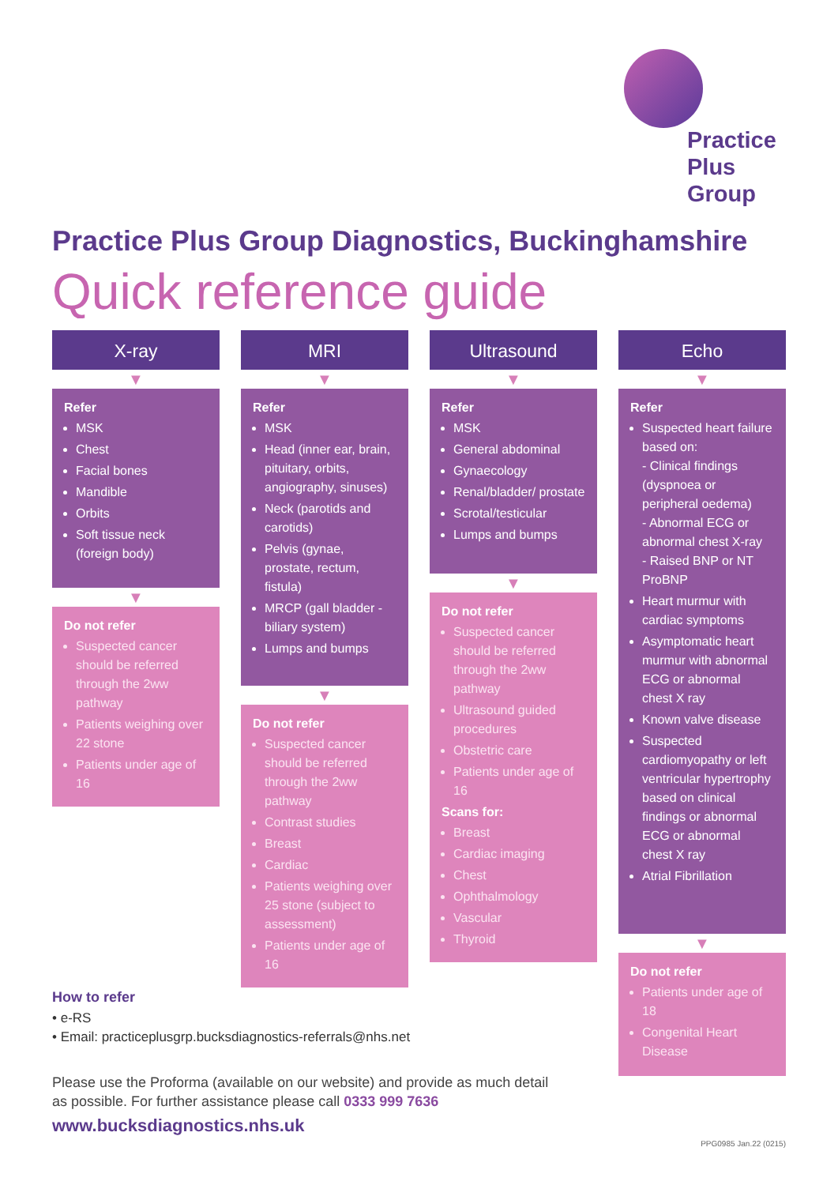Practice
Plus
Group
Practice Plus Group Diagnostics, Buckinghamshire
Quick reference guide
X-ray
▼
Refer
MSK
Chest
Facial bones
Mandible
Orbits
Soft tissue neck (foreign body)
▼
Do not refer
Suspected cancer should be referred through the 2ww pathway
Patients weighing over 22 stone
Patients under age of 16
MRI
▼
Refer
MSK
Head (inner ear, brain, pituitary, orbits, angiography, sinuses)
Neck (parotids and carotids)
Pelvis (gynae, prostate, rectum, fistula)
MRCP (gall bladder - biliary system)
Lumps and bumps
▼
Do not refer
Suspected cancer should be referred through the 2ww pathway
Contrast studies
Breast
Cardiac
Patients weighing over 25 stone (subject to assessment)
Patients under age of 16
Ultrasound
▼
Refer
MSK
General abdominal
Gynaecology
Renal/bladder/ prostate
Scrotal/testicular
Lumps and bumps
▼
Do not refer
Suspected cancer should be referred through the 2ww pathway
Ultrasound guided procedures
Obstetric care
Patients under age of 16
Scans for:
Breast
Cardiac imaging
Chest
Ophthalmology
Vascular
Thyroid
Echo
▼
Refer
Suspected heart failure based on:
- Clinical findings (dyspnoea or peripheral oedema)
- Abnormal ECG or abnormal chest X-ray
- Raised BNP or NT ProBNP
Heart murmur with cardiac symptoms
Asymptomatic heart murmur with abnormal ECG or abnormal chest X ray
Known valve disease
Suspected cardiomyopathy or left ventricular hypertrophy based on clinical findings or abnormal ECG or abnormal chest X ray
Atrial Fibrillation
▼
Do not refer
Patients under age of 18
Congenital Heart Disease
How to refer
• e-RS
• Email: practiceplusgrp.bucksdiagnostics-referrals@nhs.net
Please use the Proforma (available on our website) and provide as much detail as possible. For further assistance please call 0333 999 7636
www.bucksdiagnostics.nhs.uk
PPG0985 Jan.22 (0215)